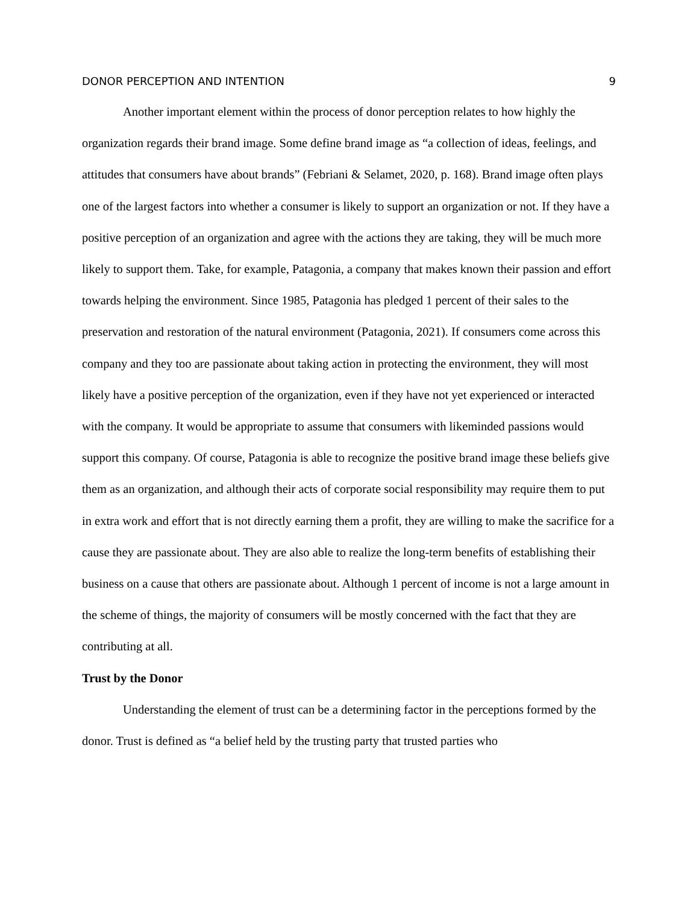DONOR PERCEPTION AND INTENTION 9
Another important element within the process of donor perception relates to how highly the organization regards their brand image. Some define brand image as “a collection of ideas, feelings, and attitudes that consumers have about brands” (Febriani & Selamet, 2020, p. 168). Brand image often plays one of the largest factors into whether a consumer is likely to support an organization or not. If they have a positive perception of an organization and agree with the actions they are taking, they will be much more likely to support them. Take, for example, Patagonia, a company that makes known their passion and effort towards helping the environment. Since 1985, Patagonia has pledged 1 percent of their sales to the preservation and restoration of the natural environment (Patagonia, 2021). If consumers come across this company and they too are passionate about taking action in protecting the environment, they will most likely have a positive perception of the organization, even if they have not yet experienced or interacted with the company. It would be appropriate to assume that consumers with likeminded passions would support this company. Of course, Patagonia is able to recognize the positive brand image these beliefs give them as an organization, and although their acts of corporate social responsibility may require them to put in extra work and effort that is not directly earning them a profit, they are willing to make the sacrifice for a cause they are passionate about. They are also able to realize the long-term benefits of establishing their business on a cause that others are passionate about. Although 1 percent of income is not a large amount in the scheme of things, the majority of consumers will be mostly concerned with the fact that they are contributing at all.
Trust by the Donor
Understanding the element of trust can be a determining factor in the perceptions formed by the donor. Trust is defined as “a belief held by the trusting party that trusted parties who